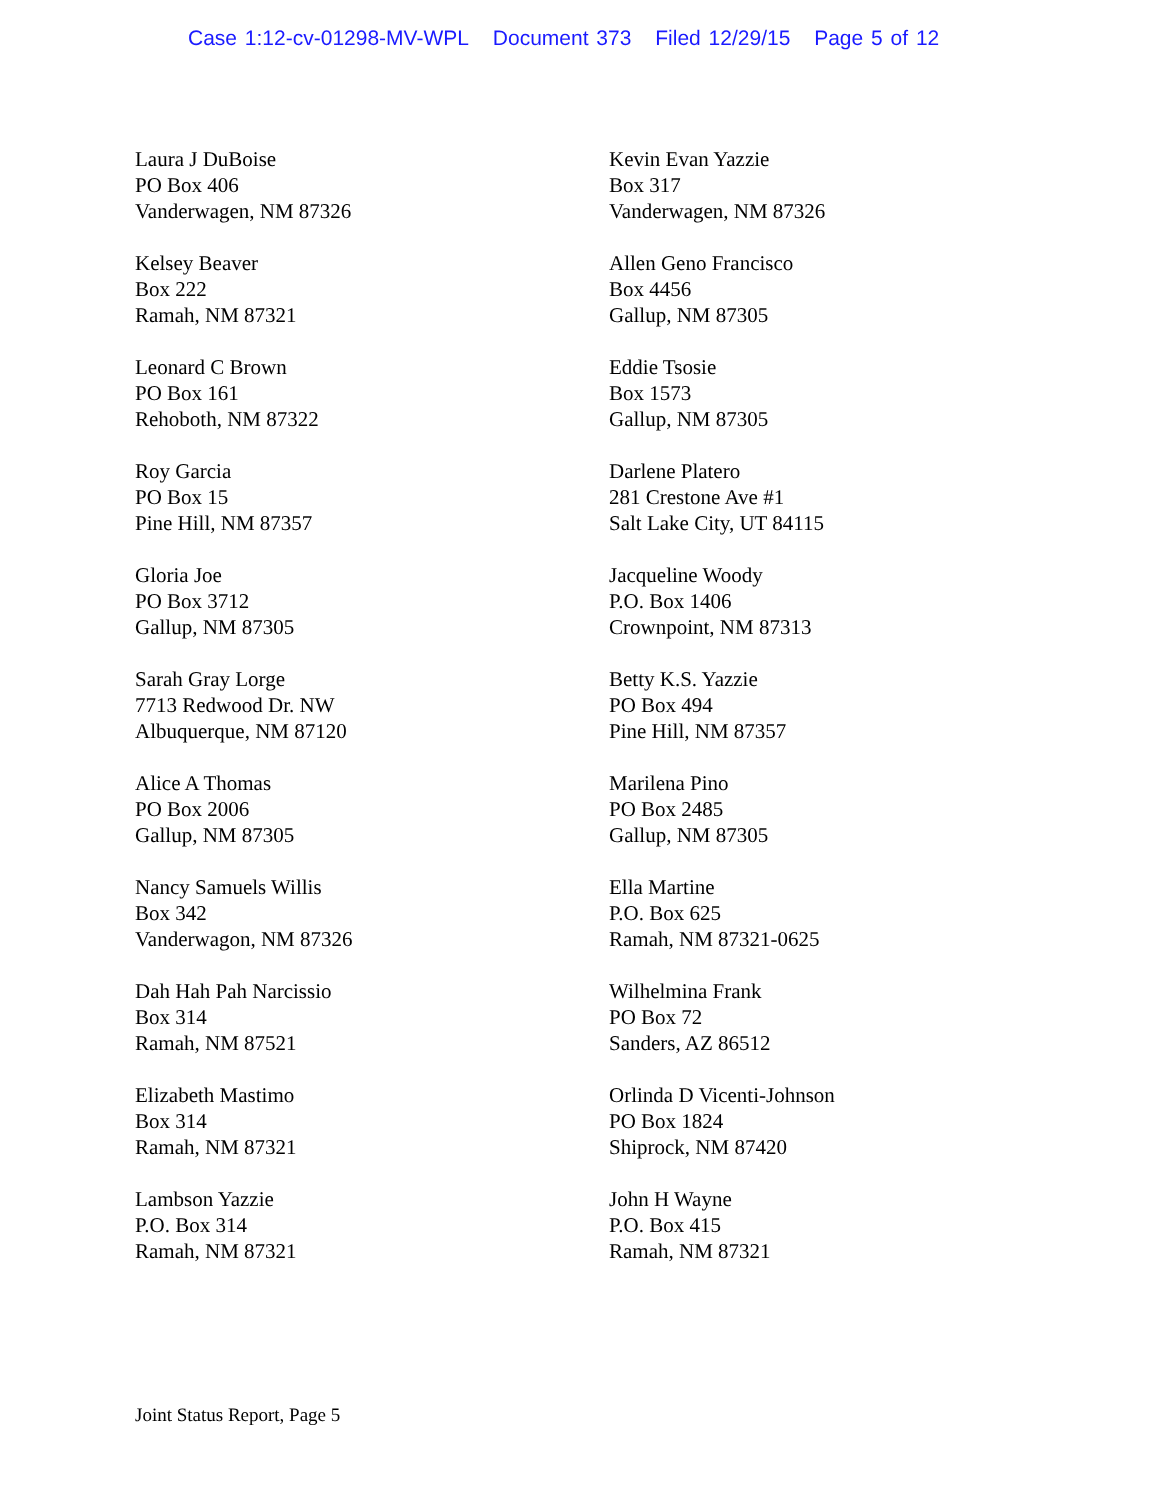Case 1:12-cv-01298-MV-WPL Document 373 Filed 12/29/15 Page 5 of 12
Laura J DuBoise
PO Box 406
Vanderwagen, NM 87326
Kevin Evan Yazzie
Box 317
Vanderwagen, NM 87326
Kelsey Beaver
Box 222
Ramah, NM 87321
Allen Geno Francisco
Box 4456
Gallup, NM 87305
Leonard C Brown
PO Box 161
Rehoboth, NM 87322
Eddie Tsosie
Box 1573
Gallup, NM 87305
Roy Garcia
PO Box 15
Pine Hill, NM 87357
Darlene Platero
281 Crestone Ave #1
Salt Lake City, UT 84115
Gloria Joe
PO Box 3712
Gallup, NM 87305
Jacqueline Woody
P.O. Box 1406
Crownpoint, NM 87313
Sarah Gray Lorge
7713 Redwood Dr. NW
Albuquerque, NM 87120
Betty K.S. Yazzie
PO Box 494
Pine Hill, NM 87357
Alice A Thomas
PO Box 2006
Gallup, NM 87305
Marilena Pino
PO Box 2485
Gallup, NM 87305
Nancy Samuels Willis
Box 342
Vanderwagon, NM 87326
Ella Martine
P.O. Box 625
Ramah, NM 87321-0625
Dah Hah Pah Narcissio
Box 314
Ramah, NM 87521
Wilhelmina Frank
PO Box 72
Sanders, AZ 86512
Elizabeth Mastimo
Box 314
Ramah, NM 87321
Orlinda D Vicenti-Johnson
PO Box 1824
Shiprock, NM 87420
Lambson Yazzie
P.O. Box 314
Ramah, NM 87321
John H Wayne
P.O. Box 415
Ramah, NM 87321
Joint Status Report, Page 5